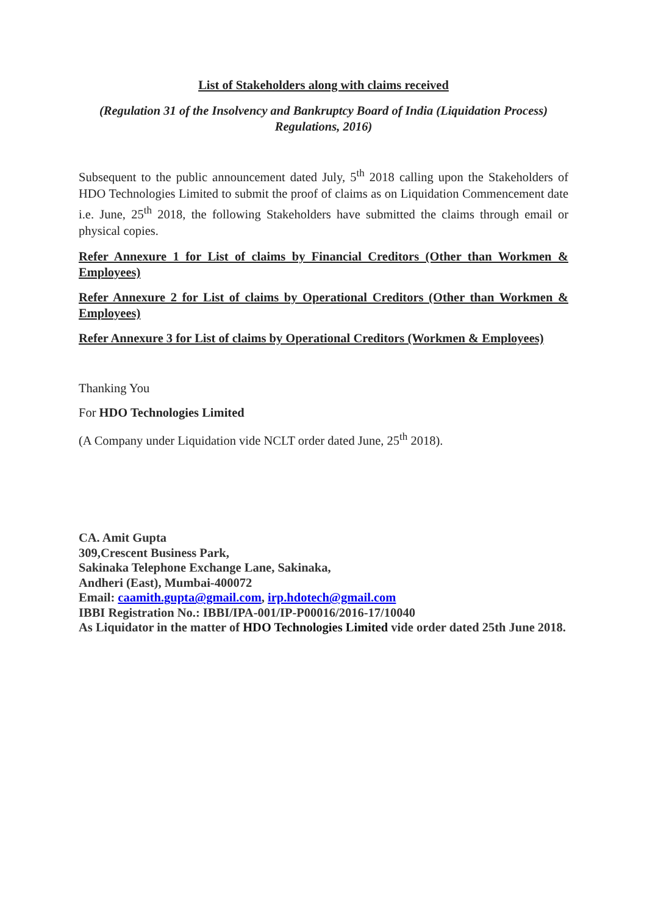List of Stakeholders along with claims received
(Regulation 31 of the Insolvency and Bankruptcy Board of India (Liquidation Process) Regulations, 2016)
Subsequent to the public announcement dated July, 5<sup>th</sup> 2018 calling upon the Stakeholders of HDO Technologies Limited to submit the proof of claims as on Liquidation Commencement date i.e. June, 25<sup>th</sup> 2018, the following Stakeholders have submitted the claims through email or physical copies.
Refer Annexure 1 for List of claims by Financial Creditors (Other than Workmen & Employees)
Refer Annexure 2 for List of claims by Operational Creditors (Other than Workmen & Employees)
Refer Annexure 3 for List of claims by Operational Creditors (Workmen & Employees)
Thanking You
For HDO Technologies Limited
(A Company under Liquidation vide NCLT order dated June, 25<sup>th</sup> 2018).
CA. Amit Gupta
309,Crescent Business Park,
Sakinaka Telephone Exchange Lane, Sakinaka,
Andheri (East), Mumbai-400072
Email: caamith.gupta@gmail.com, irp.hdotech@gmail.com
IBBI Registration No.: IBBI/IPA-001/IP-P00016/2016-17/10040
As Liquidator in the matter of HDO Technologies Limited vide order dated 25th June 2018.